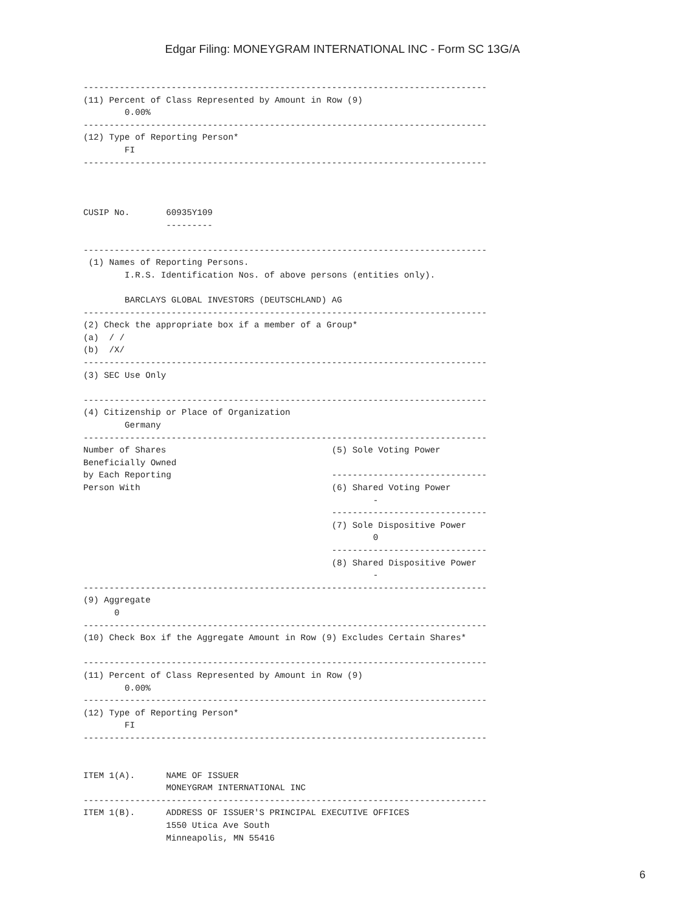Edgar Filing: MONEYGRAM INTERNATIONAL INC - Form SC 13G/A
------------------------------------------------------------------------------
(11) Percent of Class Represented by Amount in Row (9)
        0.00%
------------------------------------------------------------------------------
(12) Type of Reporting Person*
        FI
------------------------------------------------------------------------------



CUSIP No.       60935Y109
                ---------

------------------------------------------------------------------------------
 (1) Names of Reporting Persons.
        I.R.S. Identification Nos. of above persons (entities only).

        BARCLAYS GLOBAL INVESTORS (DEUTSCHLAND) AG
------------------------------------------------------------------------------
(2) Check the appropriate box if a member of a Group*
(a)  / /
(b)  /X/
------------------------------------------------------------------------------
(3) SEC Use Only

------------------------------------------------------------------------------
(4) Citizenship or Place of Organization
        Germany
------------------------------------------------------------------------------
Number of Shares                                (5) Sole Voting Power
Beneficially Owned
by Each Reporting                               ------------------------------
Person With                                     (6) Shared Voting Power
                                                        -
                                                ------------------------------
                                                (7) Sole Dispositive Power
                                                        0
                                                ------------------------------
                                                (8) Shared Dispositive Power
                                                        -
------------------------------------------------------------------------------
(9) Aggregate
      0
------------------------------------------------------------------------------
(10) Check Box if the Aggregate Amount in Row (9) Excludes Certain Shares*

------------------------------------------------------------------------------
(11) Percent of Class Represented by Amount in Row (9)
        0.00%
------------------------------------------------------------------------------
(12) Type of Reporting Person*
        FI
------------------------------------------------------------------------------


ITEM 1(A).      NAME OF ISSUER
                MONEYGRAM INTERNATIONAL INC
------------------------------------------------------------------------------
ITEM 1(B).      ADDRESS OF ISSUER'S PRINCIPAL EXECUTIVE OFFICES
                1550 Utica Ave South
                Minneapolis, MN 55416
6